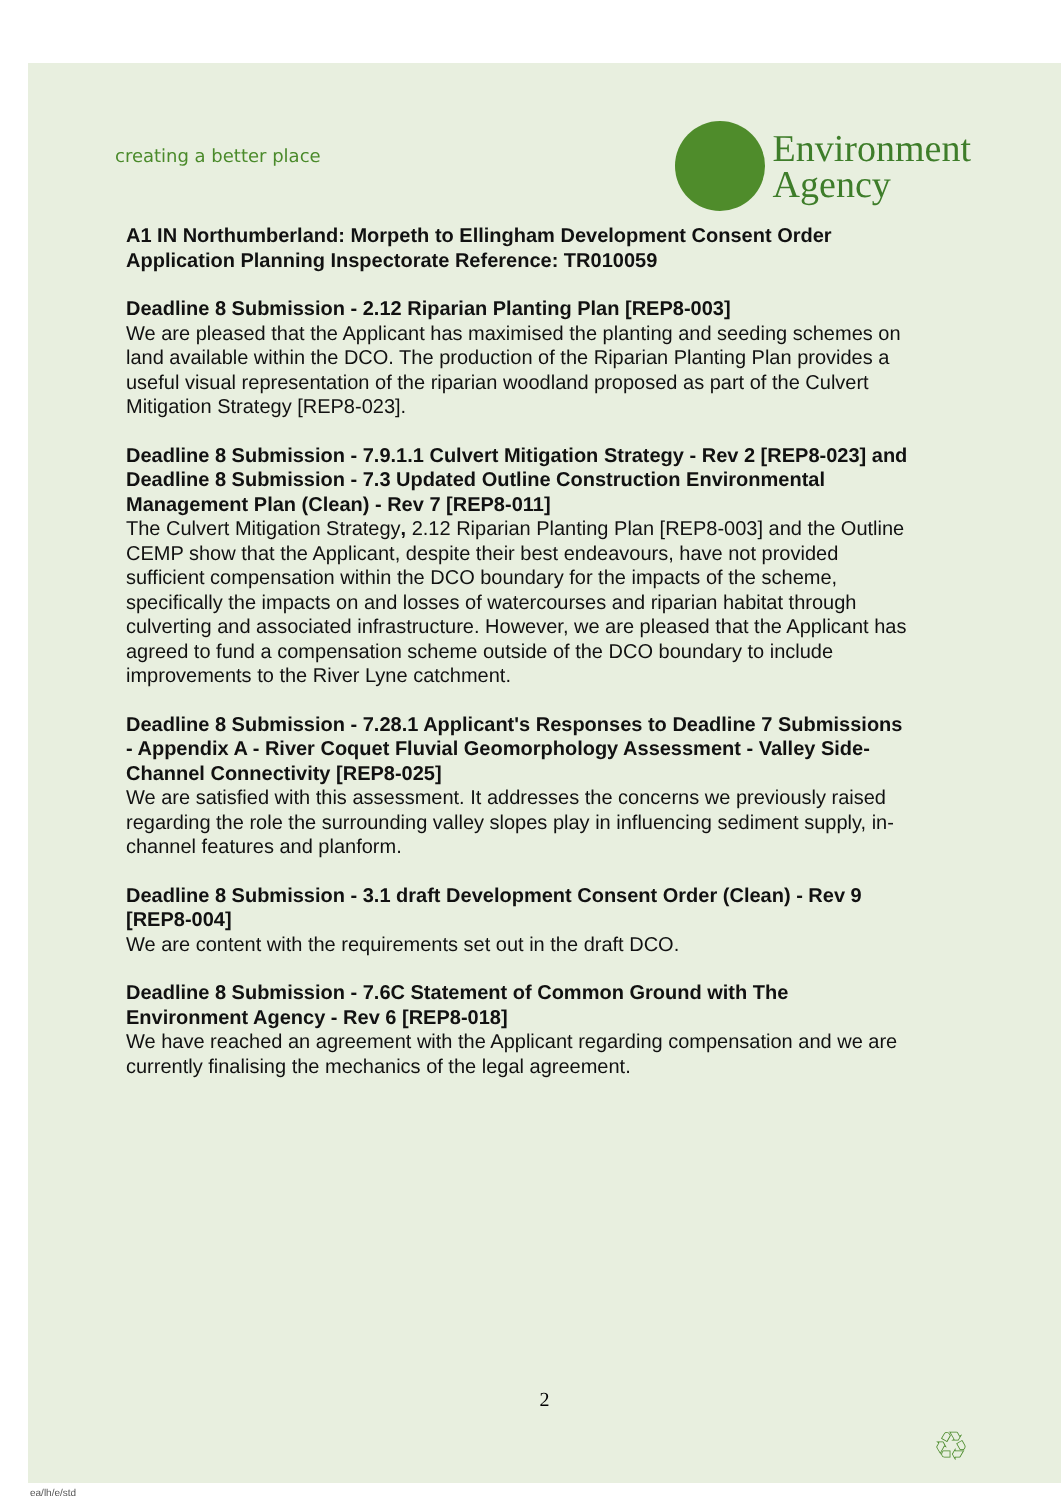creating a better place
Environment
Agency
A1 IN Northumberland: Morpeth to Ellingham Development Consent Order Application Planning Inspectorate Reference: TR010059
Deadline 8 Submission - 2.12 Riparian Planting Plan [REP8-003]
We are pleased that the Applicant has maximised the planting and seeding schemes on land available within the DCO. The production of the Riparian Planting Plan provides a useful visual representation of the riparian woodland proposed as part of the Culvert Mitigation Strategy [REP8-023].
Deadline 8 Submission - 7.9.1.1 Culvert Mitigation Strategy - Rev 2 [REP8-023] and Deadline 8 Submission - 7.3 Updated Outline Construction Environmental Management Plan (Clean) - Rev 7 [REP8-011]
The Culvert Mitigation Strategy, 2.12 Riparian Planting Plan [REP8-003] and the Outline CEMP show that the Applicant, despite their best endeavours, have not provided sufficient compensation within the DCO boundary for the impacts of the scheme, specifically the impacts on and losses of watercourses and riparian habitat through culverting and associated infrastructure. However, we are pleased that the Applicant has agreed to fund a compensation scheme outside of the DCO boundary to include improvements to the River Lyne catchment.
Deadline 8 Submission - 7.28.1 Applicant's Responses to Deadline 7 Submissions - Appendix A - River Coquet Fluvial Geomorphology Assessment - Valley Side-Channel Connectivity [REP8-025]
We are satisfied with this assessment. It addresses the concerns we previously raised regarding the role the surrounding valley slopes play in influencing sediment supply, in-channel features and planform.
Deadline 8 Submission - 3.1 draft Development Consent Order (Clean) - Rev 9 [REP8-004]
We are content with the requirements set out in the draft DCO.
Deadline 8 Submission - 7.6C Statement of Common Ground with The Environment Agency - Rev 6 [REP8-018]
We have reached an agreement with the Applicant regarding compensation and we are currently finalising the mechanics of the legal agreement.
2
♲
ea/lh/e/std